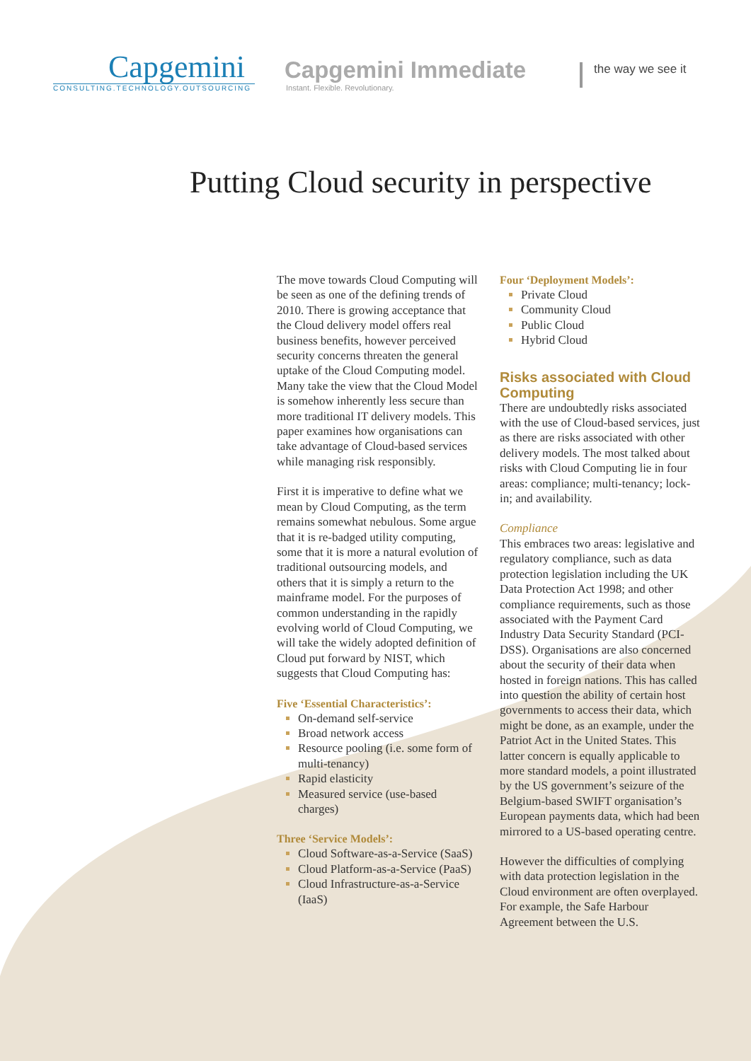Capgemini
CONSULTING.TECHNOLOGY.OUTSOURCING
Capgemini Immediate
Instant. Flexible. Revolutionary.
the way we see it
Putting Cloud security in perspective
The move towards Cloud Computing will be seen as one of the defining trends of 2010. There is growing acceptance that the Cloud delivery model offers real business benefits, however perceived security concerns threaten the general uptake of the Cloud Computing model. Many take the view that the Cloud Model is somehow inherently less secure than more traditional IT delivery models. This paper examines how organisations can take advantage of Cloud-based services while managing risk responsibly.
First it is imperative to define what we mean by Cloud Computing, as the term remains somewhat nebulous. Some argue that it is re-badged utility computing, some that it is more a natural evolution of traditional outsourcing models, and others that it is simply a return to the mainframe model. For the purposes of common understanding in the rapidly evolving world of Cloud Computing, we will take the widely adopted definition of Cloud put forward by NIST, which suggests that Cloud Computing has:
Five ‘Essential Characteristics’:
On-demand self-service
Broad network access
Resource pooling (i.e. some form of multi-tenancy)
Rapid elasticity
Measured service (use-based charges)
Three ‘Service Models’:
Cloud Software-as-a-Service (SaaS)
Cloud Platform-as-a-Service (PaaS)
Cloud Infrastructure-as-a-Service (IaaS)
Four ‘Deployment Models’:
Private Cloud
Community Cloud
Public Cloud
Hybrid Cloud
Risks associated with Cloud Computing
There are undoubtedly risks associated with the use of Cloud-based services, just as there are risks associated with other delivery models. The most talked about risks with Cloud Computing lie in four areas: compliance; multi-tenancy; lock-in; and availability.
Compliance
This embraces two areas: legislative and regulatory compliance, such as data protection legislation including the UK Data Protection Act 1998; and other compliance requirements, such as those associated with the Payment Card Industry Data Security Standard (PCI-DSS). Organisations are also concerned about the security of their data when hosted in foreign nations. This has called into question the ability of certain host governments to access their data, which might be done, as an example, under the Patriot Act in the United States. This latter concern is equally applicable to more standard models, a point illustrated by the US government’s seizure of the Belgium-based SWIFT organisation’s European payments data, which had been mirrored to a US-based operating centre.
However the difficulties of complying with data protection legislation in the Cloud environment are often overplayed. For example, the Safe Harbour Agreement between the U.S.